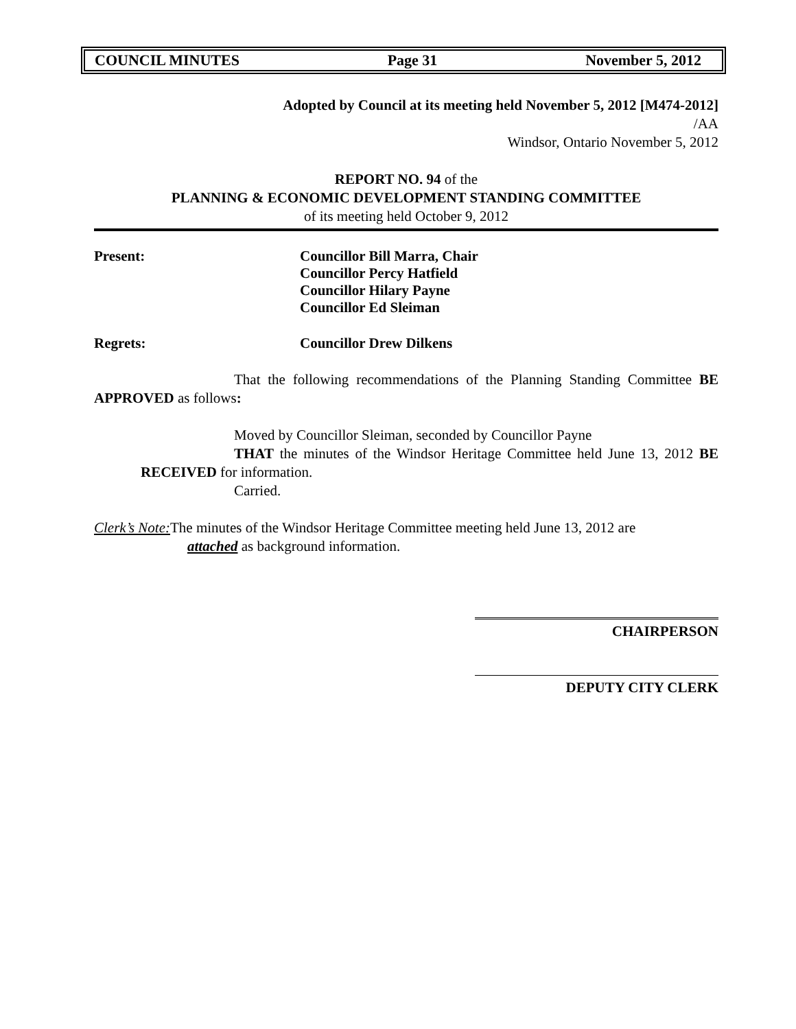COUNCIL MINUTES Page 31 November 5, 2012
Adopted by Council at its meeting held November 5, 2012 [M474-2012]
/AA
Windsor, Ontario November 5, 2012
REPORT NO. 94 of the
PLANNING & ECONOMIC DEVELOPMENT STANDING COMMITTEE
of its meeting held October 9, 2012
Present: Councillor Bill Marra, Chair
Councillor Percy Hatfield
Councillor Hilary Payne
Councillor Ed Sleiman
Regrets: Councillor Drew Dilkens
That the following recommendations of the Planning Standing Committee BE APPROVED as follows:
Moved by Councillor Sleiman, seconded by Councillor Payne
THAT the minutes of the Windsor Heritage Committee held June 13, 2012 BE RECEIVED for information.
Carried.
Clerk’s Note: The minutes of the Windsor Heritage Committee meeting held June 13, 2012 are
attached as background information.
CHAIRPERSON
DEPUTY CITY CLERK